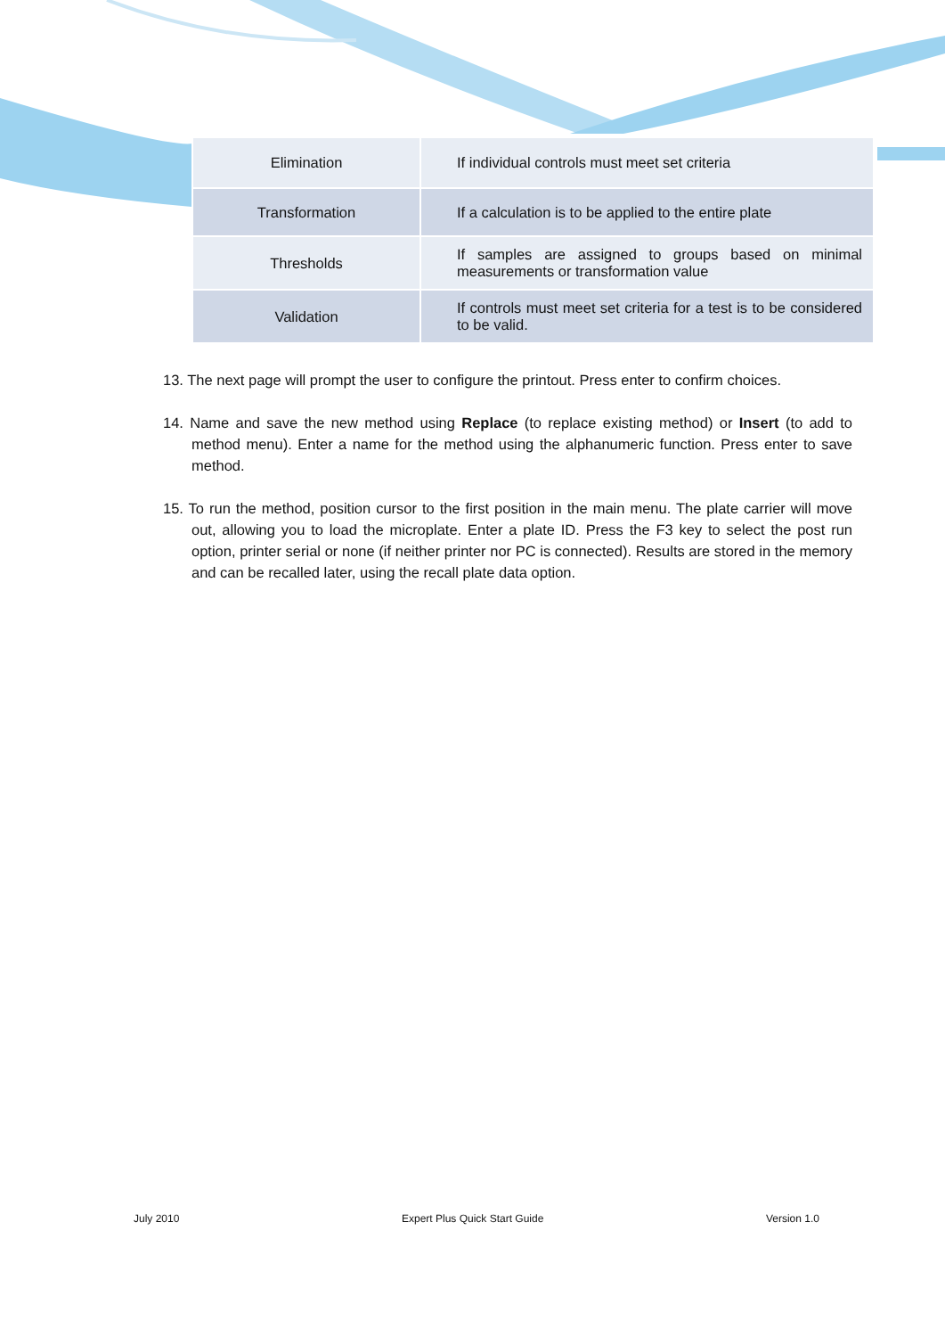| Elimination | If individual controls must meet set criteria |
| Transformation | If a calculation is to be applied to the entire plate |
| Thresholds | If samples are assigned to groups based on minimal measurements or transformation value |
| Validation | If controls must meet set criteria for a test is to be considered to be valid. |
13. The next page will prompt the user to configure the printout. Press enter to confirm choices.
14. Name and save the new method using Replace (to replace existing method) or Insert (to add to method menu). Enter a name for the method using the alphanumeric function. Press enter to save method.
15. To run the method, position cursor to the first position in the main menu. The plate carrier will move out, allowing you to load the microplate. Enter a plate ID. Press the F3 key to select the post run option, printer serial or none (if neither printer nor PC is connected). Results are stored in the memory and can be recalled later, using the recall plate data option.
July 2010 Expert Plus Quick Start Guide Version 1.0